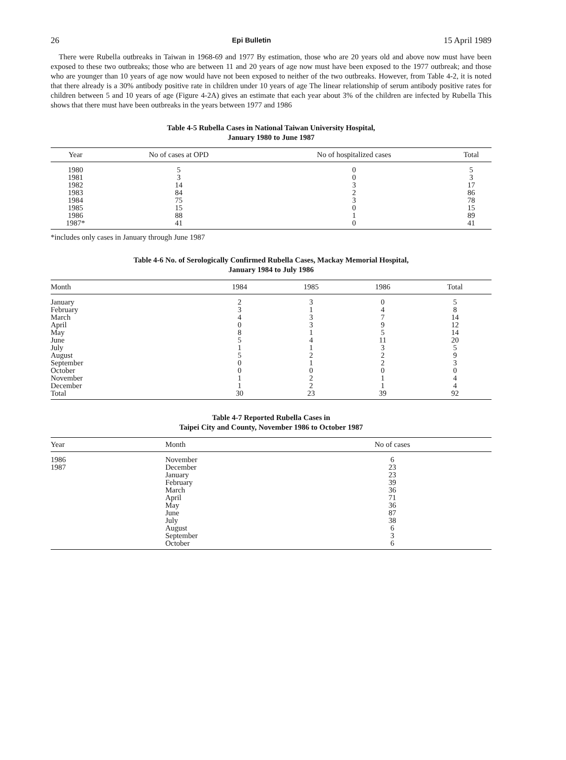26 Epi Bulletin 15 April 1989
There were Rubella outbreaks in Taiwan in 1968-69 and 1977 By estimation, those who are 20 years old and above now must have been exposed to these two outbreaks; those who are between 11 and 20 years of age now must have been exposed to the 1977 outbreak; and those who are younger than 10 years of age now would have not been exposed to neither of the two outbreaks. However, from Table 4-2, it is noted that there already is a 30% antibody positive rate in children under 10 years of age The linear relationship of serum antibody positive rates for children between 5 and 10 years of age (Figure 4-2A) gives an estimate that each year about 3% of the children are infected by Rubella This shows that there must have been outbreaks in the years between 1977 and 1986
Table 4-5 Rubella Cases in National Taiwan University Hospital,
January 1980 to June 1987
| Year | No of cases at OPD | No of hospitalized cases | Total |
| --- | --- | --- | --- |
| 1980 | 5 | 0 | 5 |
| 1981 | 3 | 0 | 3 |
| 1982 | 14 | 3 | 17 |
| 1983 | 84 | 2 | 86 |
| 1984 | 75 | 3 | 78 |
| 1985 | 15 | 0 | 15 |
| 1986 | 88 | 1 | 89 |
| 1987* | 41 | 0 | 41 |
*includes only cases in January through June 1987
Table 4-6 No. of Serologically Confirmed Rubella Cases, Mackay Memorial Hospital,
January 1984 to July 1986
| Month | 1984 | 1985 | 1986 | Total |
| --- | --- | --- | --- | --- |
| January | 2 | 3 | 0 | 5 |
| February | 3 | 1 | 4 | 8 |
| March | 4 | 3 | 7 | 14 |
| April | 0 | 3 | 9 | 12 |
| May | 8 | 1 | 5 | 14 |
| June | 5 | 4 | 11 | 20 |
| July | 1 | 1 | 3 | 5 |
| August | 5 | 2 | 2 | 9 |
| September | 0 | 1 | 2 | 3 |
| October | 0 | 0 | 0 | 0 |
| November | 1 | 2 | 1 | 4 |
| December | 1 | 2 | 1 | 4 |
| Total | 30 | 23 | 39 | 92 |
Table 4-7 Reported Rubella Cases in
Taipei City and County, November 1986 to October 1987
| Year | Month | No of cases | |
| --- | --- | --- | --- |
| 1986 | November | 6 | |
| 1987 | December | 23 | |
| | January | 23 | |
| | February | 39 | |
| | March | 36 | |
| | April | 71 | |
| | May | 36 | |
| | June | 87 | |
| | July | 38 | |
| | August | 6 | |
| | September | 3 | |
| | October | 6 | |